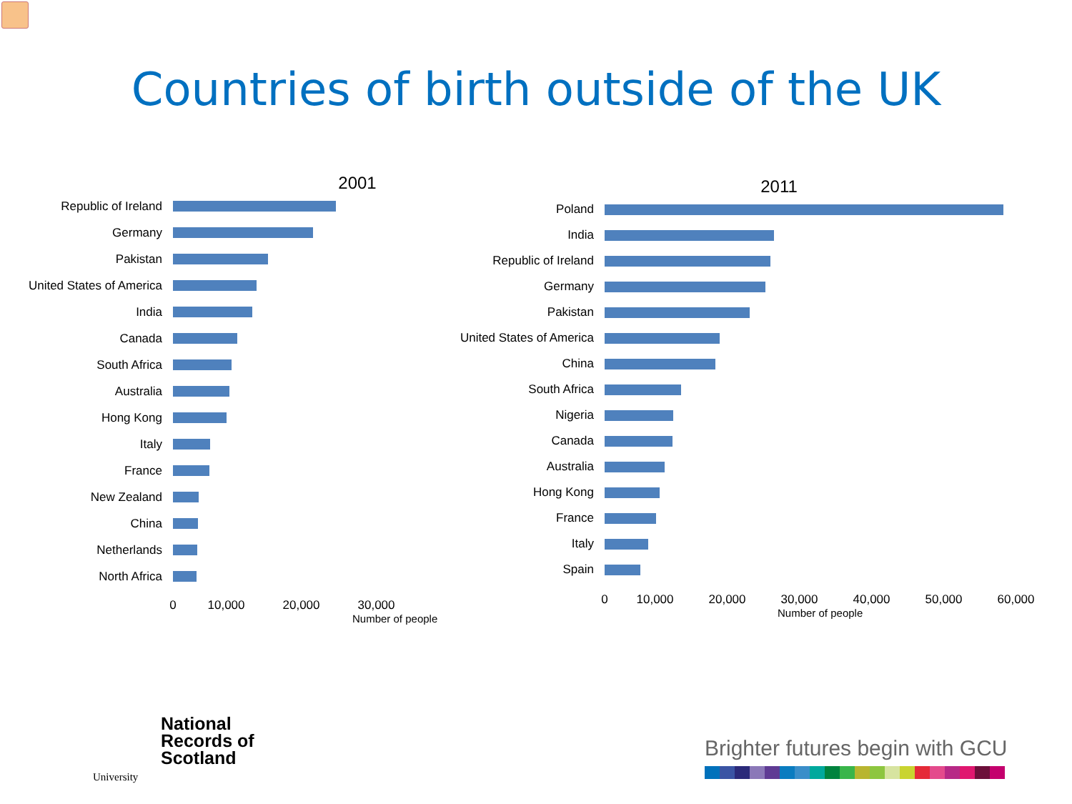Countries of birth outside of the UK
2001
Republic of Ireland
Germany
Pakistan
United States of America
India
Canada
South Africa
Australia
Hong Kong
Italy
France
New Zealand
China
Netherlands
North Africa
0 10,000 20,000 30,000
Number of people
2011
Poland
India
Republic of Ireland
Germany
Pakistan
United States of America
China
South Africa
Nigeria
Canada
Australia
Hong Kong
France
Italy
Spain
0 10,000 20,000 30,000 40,000 50,000 60,000
Number of people
University
National
Records of
Scotland
Brighter futures begin with GCU